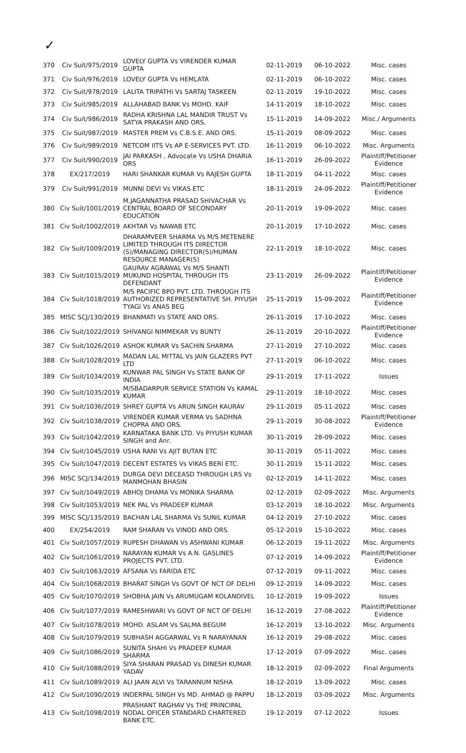✓
| 370 | Civ Suit/975/2019 | LOVELY GUPTA Vs VIRENDER KUMAR GUPTA | 02-11-2019 | 06-10-2022 | Misc. cases |
| 371 | Civ Suit/976/2019 | LOVELY GUPTA Vs HEMLATA | 02-11-2019 | 06-10-2022 | Misc. cases |
| 372 | Civ Suit/978/2019 | LALITA TRIPATHI Vs SARTAJ TASKEEN | 02-11-2019 | 19-10-2022 | Misc. cases |
| 373 | Civ Suit/985/2019 | ALLAHABAD BANK Vs MOHD. KAIF | 14-11-2019 | 18-10-2022 | Misc. cases |
| 374 | Civ Suit/986/2019 | RADHA KRISHNA LAL MANDIR TRUST Vs SATYA PRAKASH AND ORS. | 15-11-2019 | 14-09-2022 | Misc./ Arguments |
| 375 | Civ Suit/987/2019 | MASTER PREM Vs C.B.S.E. AND ORS. | 15-11-2019 | 08-09-2022 | Misc. cases |
| 376 | Civ Suit/989/2019 | NETCOM IITS Vs AP E-SERVICES PVT. LTD. | 16-11-2019 | 06-10-2022 | Misc. Arguments |
| 377 | Civ Suit/990/2019 | JAI PARKASH , Advocate Vs USHA DHARIA ORS | 16-11-2019 | 26-09-2022 | Plaintiff/Petitioner Evidence |
| 378 | EX/217/2019 | HARI SHANKAR KUMAR Vs RAJESH GUPTA | 18-11-2019 | 04-11-2022 | Misc. cases |
| 379 | Civ Suit/991/2019 | MUNNI DEVI Vs VIKAS ETC | 18-11-2019 | 24-09-2022 | Plaintiff/Petitioner Evidence |
| 380 | Civ Suit/1001/2019 | M.JAGANNATHA PRASAD SHIVACHAR Vs CENTRAL BOARD OF SECONDARY EDUCATION | 20-11-2019 | 19-09-2022 | Misc. cases |
| 381 | Civ Suit/1002/2019 | AKHTAR Vs NAWAB ETC | 20-11-2019 | 17-10-2022 | Misc. cases |
| 382 | Civ Suit/1009/2019 | DHARAMVEER SHARMA Vs M/S METENERE LIMITED THROUGH ITS DIRECTOR (S)/MANAGING DIRECTOR(S)/HUMAN RESOURCE MANAGER(S) | 22-11-2019 | 18-10-2022 | Misc. cases |
| 383 | Civ Suit/1015/2019 | GAURAV AGRAWAL Vs M/S SHANTI MUKUND HOSPITAL THROUGH ITS DEFENDANT | 23-11-2019 | 26-09-2022 | Plaintiff/Petitioner Evidence |
| 384 | Civ Suit/1018/2019 | M/S PACIFIC BPO PVT. LTD. THROUGH ITS AUTHORIZED REPRESENTATIVE SH. PIYUSH TYAGI Vs ANAS BEG | 25-11-2019 | 15-09-2022 | Plaintiff/Petitioner Evidence |
| 385 | MISC SCJ/130/2019 | BHANMATI Vs STATE AND ORS. | 26-11-2019 | 17-10-2022 | Misc. cases |
| 386 | Civ Suit/1022/2019 | SHIVANGI NIMMEKAR Vs BUNTY | 26-11-2019 | 20-10-2022 | Plaintiff/Petitioner Evidence |
| 387 | Civ Suit/1026/2019 | ASHOK KUMAR Vs SACHIN SHARMA | 27-11-2019 | 27-10-2022 | Misc. cases |
| 388 | Civ Suit/1028/2019 | MADAN LAL MITTAL Vs JAIN GLAZERS PVT LTD | 27-11-2019 | 06-10-2022 | Misc. cases |
| 389 | Civ Suit/1034/2019 | KUNWAR PAL SINGH Vs STATE BANK OF INDIA | 29-11-2019 | 17-11-2022 | Issues |
| 390 | Civ Suit/1035/2019 | M/SBADARPUR SERVICE STATION Vs KAMAL KUMAR | 29-11-2019 | 18-10-2022 | Misc. cases |
| 391 | Civ Suit/1036/2019 | SHREY GUPTA Vs ARUN SINGH KAURAV | 29-11-2019 | 05-11-2022 | Misc. cases |
| 392 | Civ Suit/1038/2019 | VIRENDER KUMAR VERMA Vs SADHNA CHOPRA AND ORS. | 29-11-2019 | 30-08-2022 | Plaintiff/Petitioner Evidence |
| 393 | Civ Suit/1042/2019 | KARNATAKA BANK LTD. Vs PIYUSH KUMAR SINGH and Anr. | 30-11-2019 | 28-09-2022 | Misc. cases |
| 394 | Civ Suit/1045/2019 | USHA RANI Vs AJIT BUTAN ETC | 30-11-2019 | 05-11-2022 | Misc. cases |
| 395 | Civ Suit/1047/2019 | DECENT ESTATES Vs VIKAS BERI ETC. | 30-11-2019 | 15-11-2022 | Misc. cases |
| 396 | MISC SCJ/134/2019 | DURGA DEVI DECEASD THROUGH LRS Vs MANMOHAN BHASIN | 02-12-2019 | 14-11-2022 | Misc. cases |
| 397 | Civ Suit/1049/2019 | ABHOJ DHAMA Vs MONIKA SHARMA | 02-12-2019 | 02-09-2022 | Misc. Arguments |
| 398 | Civ Suit/1053/2019 | NEK PAL Vs PRADEEP KUMAR | 03-12-2019 | 18-10-2022 | Misc. Arguments |
| 399 | MISC SCJ/135/2019 | BACHAN LAL SHARMA Vs SUNIL KUMAR | 04-12-2019 | 27-10-2022 | Misc. cases |
| 400 | EX/254/2019 | RAM SHARAN Vs VINOD AND ORS. | 05-12-2019 | 15-10-2022 | Misc. cases |
| 401 | Civ Suit/1057/2019 | RUPESH DHAWAN Vs ASHWANI KUMAR | 06-12-2019 | 19-11-2022 | Misc. Arguments |
| 402 | Civ Suit/1061/2019 | NARAYAN KUMAR Vs A.N. GASLINES PROJECTS PVT. LTD. | 07-12-2019 | 14-09-2022 | Plaintiff/Petitioner Evidence |
| 403 | Civ Suit/1063/2019 | AFSANA Vs FARIDA ETC | 07-12-2019 | 09-11-2022 | Misc. cases |
| 404 | Civ Suit/1068/2019 | BHARAT SINGH Vs GOVT OF NCT OF DELHI | 09-12-2019 | 14-09-2022 | Misc. cases |
| 405 | Civ Suit/1070/2019 | SHOBHA JAIN Vs ARUMUGAM KOLANDIVEL | 10-12-2019 | 19-09-2022 | Issues |
| 406 | Civ Suit/1077/2019 | RAMESHWARI Vs GOVT OF NCT OF DELHI | 16-12-2019 | 27-08-2022 | Plaintiff/Petitioner Evidence |
| 407 | Civ Suit/1078/2019 | MOHD. ASLAM Vs SALMA BEGUM | 16-12-2019 | 13-10-2022 | Misc. Arguments |
| 408 | Civ Suit/1079/2019 | SUBHASH AGGARWAL Vs R NARAYANAN | 16-12-2019 | 29-08-2022 | Misc. cases |
| 409 | Civ Suit/1086/2019 | SUNITA SHAHI Vs PRADEEP KUMAR SHARMA | 17-12-2019 | 07-09-2022 | Misc. cases |
| 410 | Civ Suit/1088/2019 | SIYA SHARAN PRASAD Vs DINESH KUMAR YADAV | 18-12-2019 | 02-09-2022 | Final Arguments |
| 411 | Civ Suit/1089/2019 | ALI JAAN ALVI Vs TARANNUM NISHA | 18-12-2019 | 13-09-2022 | Misc. cases |
| 412 | Civ Suit/1090/2019 | INDERPAL SINGH Vs MD. AHMAD @ PAPPU | 18-12-2019 | 03-09-2022 | Misc. Arguments |
| 413 | Civ Suit/1098/2019 | PRASHANT RAGHAV Vs THE PRINCIPAL NODAL OFICER STANDARD CHARTERED BANK ETC. | 19-12-2019 | 07-12-2022 | Issues |